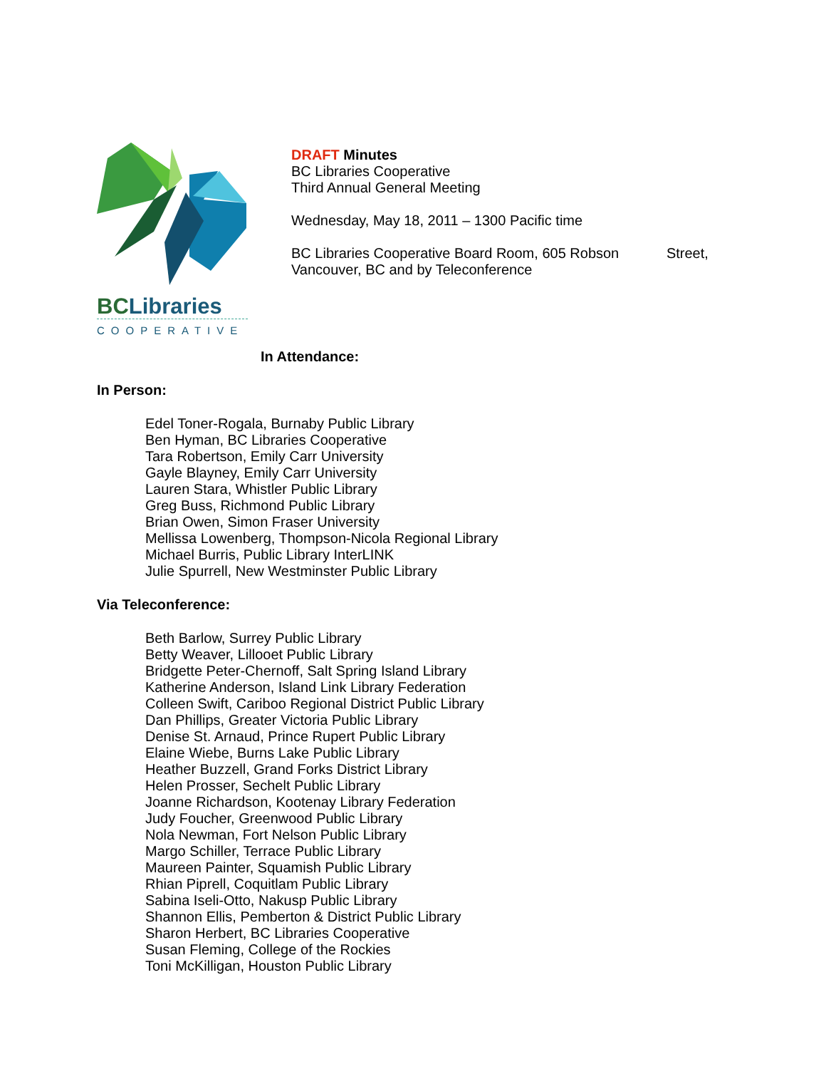BCLibraries
COOPERATIVE
DRAFT Minutes
BC Libraries Cooperative
Third Annual General Meeting
Wednesday, May 18, 2011 – 1300 Pacific time
BC Libraries Cooperative Board Room, 605 Robson Street,
Vancouver, BC and by Teleconference
In Attendance:
In Person:
Edel Toner-Rogala, Burnaby Public Library
Ben Hyman, BC Libraries Cooperative
Tara Robertson, Emily Carr University
Gayle Blayney, Emily Carr University
Lauren Stara, Whistler Public Library
Greg Buss, Richmond Public Library
Brian Owen, Simon Fraser University
Mellissa Lowenberg, Thompson-Nicola Regional Library
Michael Burris, Public Library InterLINK
Julie Spurrell, New Westminster Public Library
Via Teleconference:
Beth Barlow, Surrey Public Library
Betty Weaver, Lillooet Public Library
Bridgette Peter-Chernoff, Salt Spring Island Library
Katherine Anderson, Island Link Library Federation
Colleen Swift, Cariboo Regional District Public Library
Dan Phillips, Greater Victoria Public Library
Denise St. Arnaud, Prince Rupert Public Library
Elaine Wiebe, Burns Lake Public Library
Heather Buzzell, Grand Forks District Library
Helen Prosser, Sechelt Public Library
Joanne Richardson, Kootenay Library Federation
Judy Foucher, Greenwood Public Library
Nola Newman, Fort Nelson Public Library
Margo Schiller, Terrace Public Library
Maureen Painter, Squamish Public Library
Rhian Piprell, Coquitlam Public Library
Sabina Iseli-Otto, Nakusp Public Library
Shannon Ellis, Pemberton & District Public Library
Sharon Herbert, BC Libraries Cooperative
Susan Fleming, College of the Rockies
Toni McKilligan, Houston Public Library